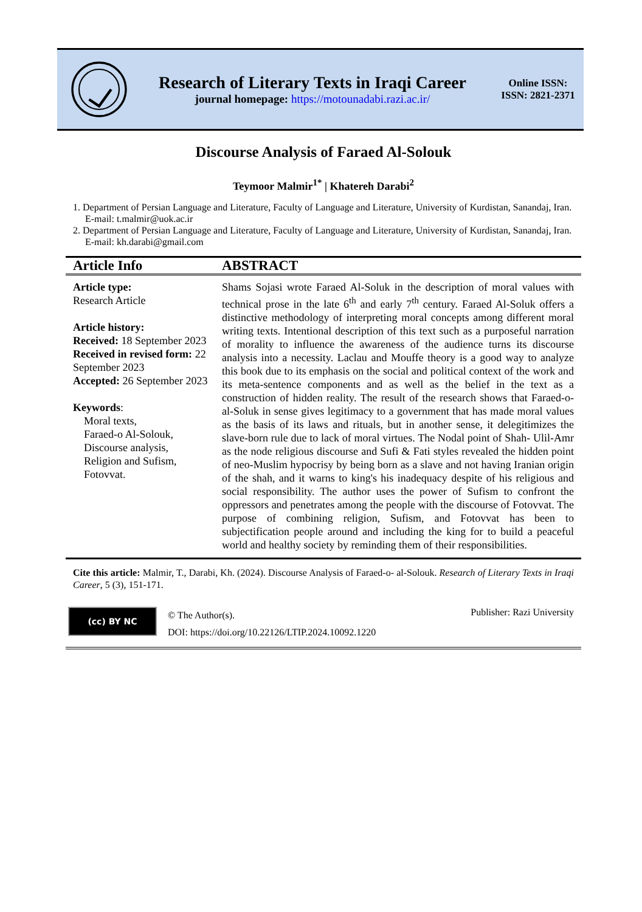Research of Literary Texts in Iraqi Career
journal homepage: https://motounadabi.razi.ac.ir/
Online ISSN:
ISSN: 2821-2371
Discourse Analysis of Faraed Al-Solouk
Teymoor Malmir<sup>1*</sup> | Khatereh Darabi<sup>2</sup>
1. Department of Persian Language and Literature, Faculty of Language and Literature, University of Kurdistan, Sanandaj, Iran. E-mail: t.malmir@uok.ac.ir
2. Department of Persian Language and Literature, Faculty of Language and Literature, University of Kurdistan, Sanandaj, Iran. E-mail: kh.darabi@gmail.com
Article Info ABSTRACT
Article type:
Research Article
Article history:
Received: 18 September 2023
Received in revised form: 22 September 2023
Accepted: 26 September 2023
Keywords:
Moral texts,
Faraed-o Al-Solouk,
Discourse analysis,
Religion and Sufism,
Fotovvat.
Shams Sojasi wrote Faraed Al-Soluk in the description of moral values with technical prose in the late 6<sup>th</sup> and early 7<sup>th</sup> century. Faraed Al-Soluk offers a distinctive methodology of interpreting moral concepts among different moral writing texts. Intentional description of this text such as a purposeful narration of morality to influence the awareness of the audience turns its discourse analysis into a necessity. Laclau and Mouffe theory is a good way to analyze this book due to its emphasis on the social and political context of the work and its meta-sentence components and as well as the belief in the text as a construction of hidden reality. The result of the research shows that Faraed-o- al-Soluk in sense gives legitimacy to a government that has made moral values as the basis of its laws and rituals, but in another sense, it delegitimizes the slave-born rule due to lack of moral virtues. The Nodal point of Shah- Ulil-Amr as the node religious discourse and Sufi & Fati styles revealed the hidden point of neo-Muslim hypocrisy by being born as a slave and not having Iranian origin of the shah, and it warns to king's his inadequacy despite of his religious and social responsibility. The author uses the power of Sufism to confront the oppressors and penetrates among the people with the discourse of Fotovvat. The purpose of combining religion, Sufism, and Fotovvat has been to subjectification people around and including the king for to build a peaceful world and healthy society by reminding them of their responsibilities.
Cite this article: Malmir, T., Darabi, Kh. (2024). Discourse Analysis of Faraed-o- al-Solouk. Research of Literary Texts in Iraqi Career, 5 (3), 151-171.
(cc) BY NC
© The Author(s).
DOI: https://doi.org/10.22126/LTIP.2024.10092.1220
Publisher: Razi University